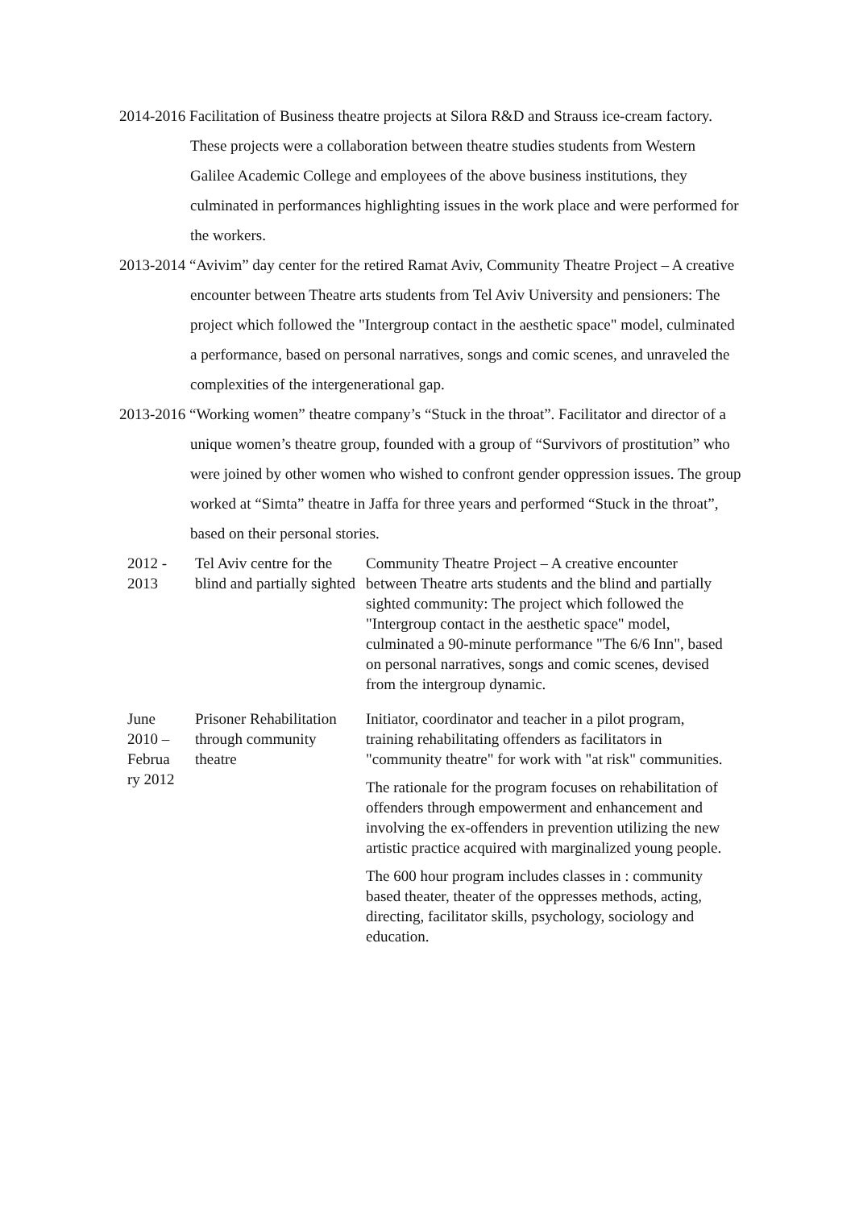2014-2016 Facilitation of Business theatre projects at Silora R&D and Strauss ice-cream factory. These projects were a collaboration between theatre studies students from Western Galilee Academic College and employees of the above business institutions, they culminated in performances highlighting issues in the work place and were performed for the workers.
2013-2014 “Avivim” day center for the retired Ramat Aviv, Community Theatre Project – A creative encounter between Theatre arts students from Tel Aviv University and pensioners: The project which followed the "Intergroup contact in the aesthetic space" model, culminated a performance, based on personal narratives, songs and comic scenes, and unraveled the complexities of the intergenerational gap.
2013-2016 “Working women” theatre company’s “Stuck in the throat”. Facilitator and director of a unique women’s theatre group, founded with a group of “Survivors of prostitution” who were joined by other women who wished to confront gender oppression issues. The group worked at “Simta” theatre in Jaffa for three years and performed “Stuck in the throat”, based on their personal stories.
| 2012 - 2013 | Tel Aviv centre for the blind and partially sighted | Community Theatre Project – A creative encounter between Theatre arts students and the blind and partially sighted community: The project which followed the "Intergroup contact in the aesthetic space" model, culminated a 90-minute performance "The 6/6 Inn", based on personal narratives, songs and comic scenes, devised from the intergroup dynamic. |
| June 2010 – Februa ry 2012 | Prisoner Rehabilitation through community theatre | Initiator, coordinator and teacher in a pilot program, training rehabilitating offenders as facilitators in "community theatre" for work with "at risk" communities. The rationale for the program focuses on rehabilitation of offenders through empowerment and enhancement and involving the ex-offenders in prevention utilizing the new artistic practice acquired with marginalized young people. The 600 hour program includes classes in : community based theater, theater of the oppresses methods, acting, directing, facilitator skills, psychology, sociology and education. |